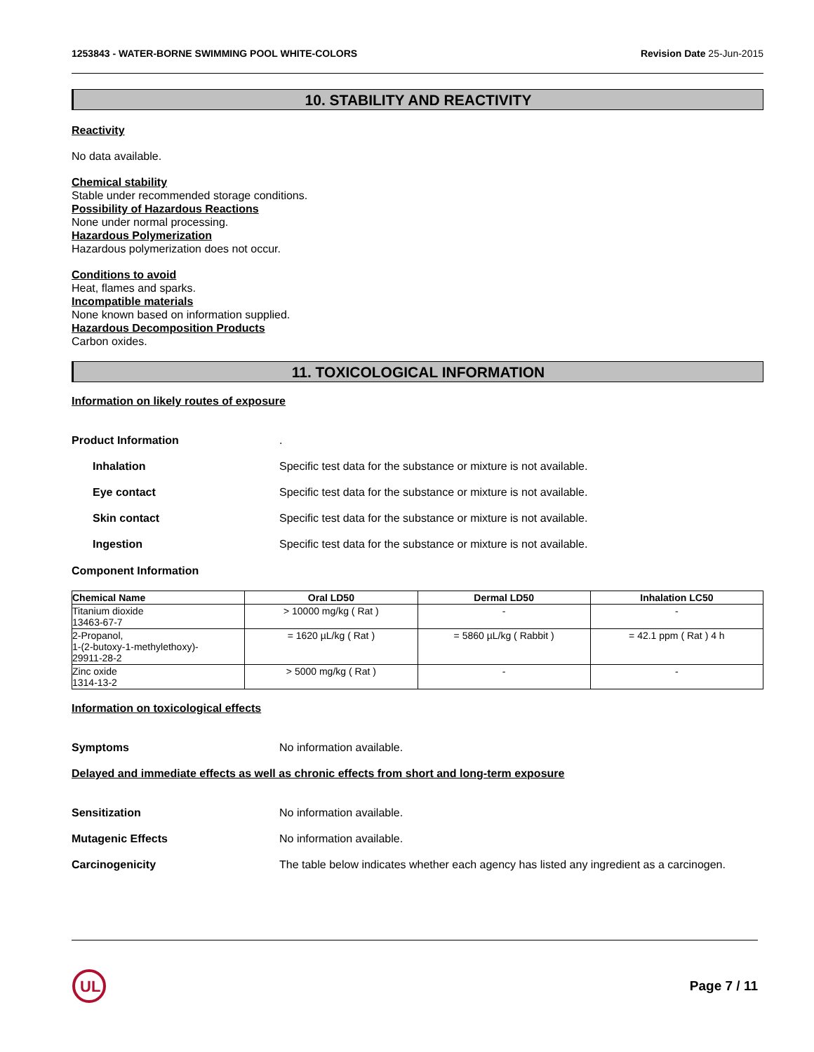1253843 - WATER-BORNE SWIMMING POOL WHITE-COLORS Revision Date 25-Jun-2015
10. STABILITY AND REACTIVITY
Reactivity
No data available.
Chemical stability
Stable under recommended storage conditions.
Possibility of Hazardous Reactions
None under normal processing.
Hazardous Polymerization
Hazardous polymerization does not occur.
Conditions to avoid
Heat, flames and sparks.
Incompatible materials
None known based on information supplied.
Hazardous Decomposition Products
Carbon oxides.
11. TOXICOLOGICAL INFORMATION
Information on likely routes of exposure
Product Information.
Inhalation Specific test data for the substance or mixture is not available.
Eye contact Specific test data for the substance or mixture is not available.
Skin contact Specific test data for the substance or mixture is not available.
Ingestion Specific test data for the substance or mixture is not available.
Component Information
| Chemical Name | Oral LD50 | Dermal LD50 | Inhalation LC50 |
| --- | --- | --- | --- |
| Titanium dioxide 13463-67-7 | > 10000 mg/kg ( Rat ) | - | - |
| 2-Propanol, 1-(2-butoxy-1-methylethoxy)- 29911-28-2 | = 1620 µL/kg ( Rat ) | = 5860 µL/kg ( Rabbit ) | = 42.1 ppm ( Rat ) 4 h |
| Zinc oxide 1314-13-2 | > 5000 mg/kg ( Rat ) | - | - |
Information on toxicological effects
Symptoms No information available.
Delayed and immediate effects as well as chronic effects from short and long-term exposure
Sensitization No information available.
Mutagenic Effects No information available.
Carcinogenicity The table below indicates whether each agency has listed any ingredient as a carcinogen.
UL
Page 7 / 11